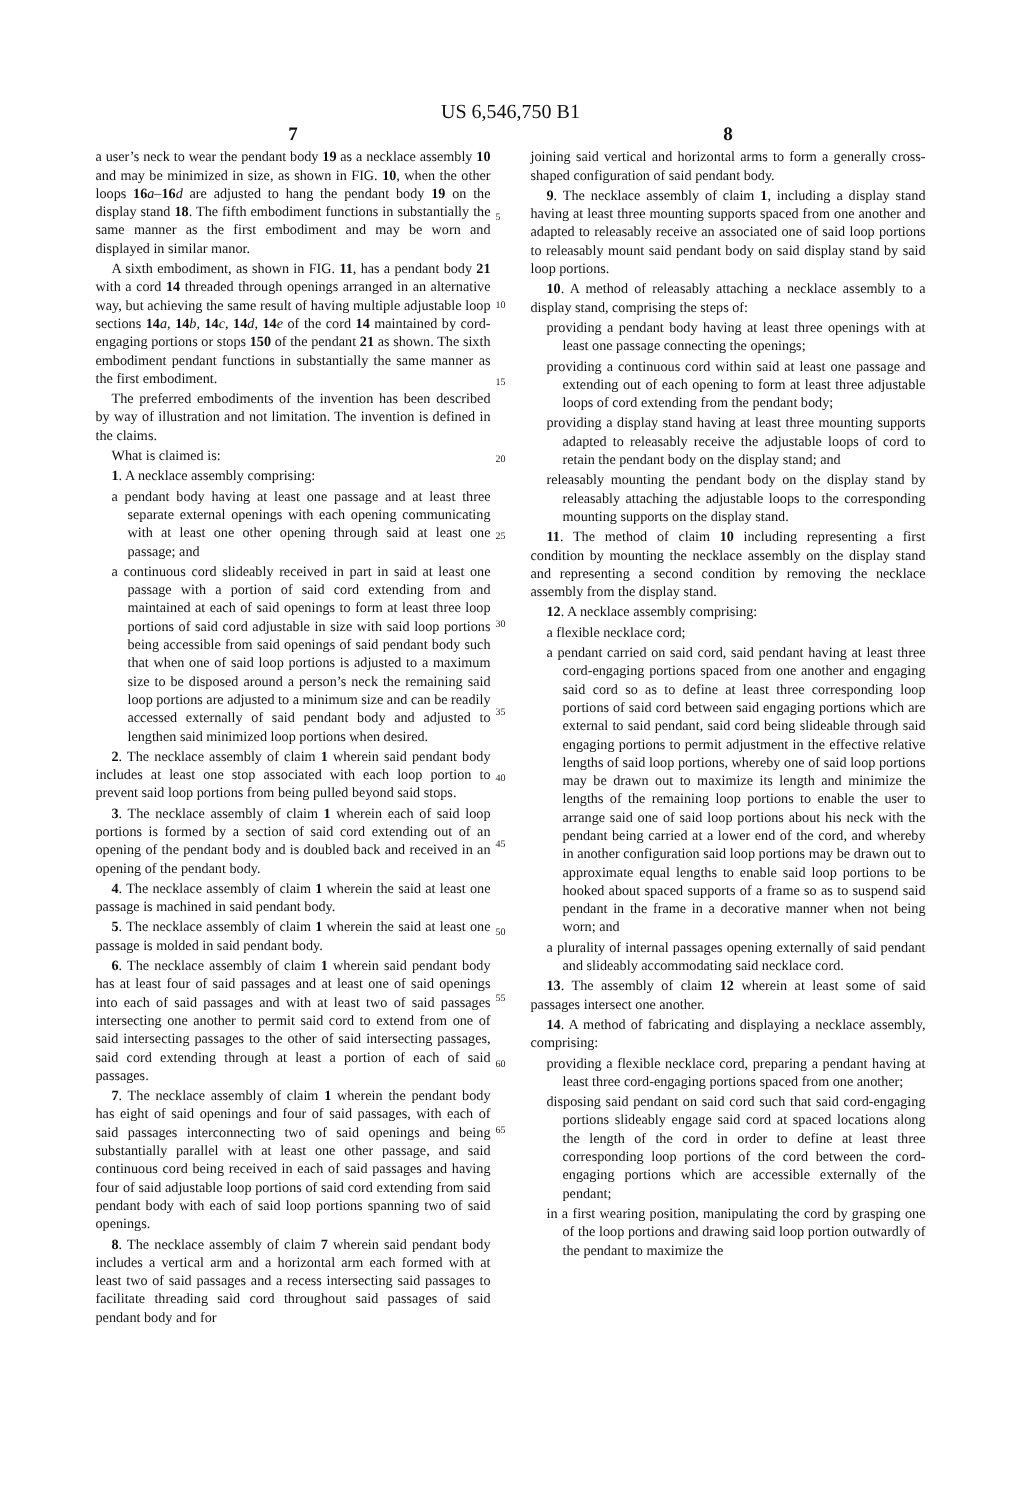US 6,546,750 B1
7
a user’s neck to wear the pendant body 19 as a necklace assembly 10 and may be minimized in size, as shown in FIG. 10, when the other loops 16 a–16 d are adjusted to hang the pendant body 19 on the display stand 18. The fifth embodiment functions in substantially the same manner as the first embodiment and may be worn and displayed in similar manor.
A sixth embodiment, as shown in FIG. 11, has a pendant body 21 with a cord 14 threaded through openings arranged in an alternative way, but achieving the same result of having multiple adjustable loop sections 14 a, 14 b, 14 c, 14 d, 14 e of the cord 14 maintained by cord-engaging portions or stops 150 of the pendant 21 as shown. The sixth embodiment pendant functions in substantially the same manner as the first embodiment.
The preferred embodiments of the invention has been described by way of illustration and not limitation. The invention is defined in the claims.
What is claimed is:
1. A necklace assembly comprising:
a pendant body having at least one passage and at least three separate external openings with each opening communicating with at least one other opening through said at least one passage; and
a continuous cord slideably received in part in said at least one passage with a portion of said cord extending from and maintained at each of said openings to form at least three loop portions of said cord adjustable in size with said loop portions being accessible from said openings of said pendant body such that when one of said loop portions is adjusted to a maximum size to be disposed around a person’s neck the remaining said loop portions are adjusted to a minimum size and can be readily accessed externally of said pendant body and adjusted to lengthen said minimized loop portions when desired.
2. The necklace assembly of claim 1 wherein said pendant body includes at least one stop associated with each loop portion to prevent said loop portions from being pulled beyond said stops.
3. The necklace assembly of claim 1 wherein each of said loop portions is formed by a section of said cord extending out of an opening of the pendant body and is doubled back and received in an opening of the pendant body.
4. The necklace assembly of claim 1 wherein the said at least one passage is machined in said pendant body.
5. The necklace assembly of claim 1 wherein the said at least one passage is molded in said pendant body.
6. The necklace assembly of claim 1 wherein said pendant body has at least four of said passages and at least one of said openings into each of said passages and with at least two of said passages intersecting one another to permit said cord to extend from one of said intersecting passages to the other of said intersecting passages, said cord extending through at least a portion of each of said passages.
7. The necklace assembly of claim 1 wherein the pendant body has eight of said openings and four of said passages, with each of said passages interconnecting two of said openings and being substantially parallel with at least one other passage, and said continuous cord being received in each of said passages and having four of said adjustable loop portions of said cord extending from said pendant body with each of said loop portions spanning two of said openings.
8. The necklace assembly of claim 7 wherein said pendant body includes a vertical arm and a horizontal arm each formed with at least two of said passages and a recess intersecting said passages to facilitate threading said cord throughout said passages of said pendant body and for
5
10
15
20
25
30
35
40
45
50
55
60
65
8
joining said vertical and horizontal arms to form a generally cross-shaped configuration of said pendant body.
9. The necklace assembly of claim 1, including a display stand having at least three mounting supports spaced from one another and adapted to releasably receive an associated one of said loop portions to releasably mount said pendant body on said display stand by said loop portions.
10. A method of releasably attaching a necklace assembly to a display stand, comprising the steps of:
providing a pendant body having at least three openings with at least one passage connecting the openings;
providing a continuous cord within said at least one passage and extending out of each opening to form at least three adjustable loops of cord extending from the pendant body;
providing a display stand having at least three mounting supports adapted to releasably receive the adjustable loops of cord to retain the pendant body on the display stand; and
releasably mounting the pendant body on the display stand by releasably attaching the adjustable loops to the corresponding mounting supports on the display stand.
11. The method of claim 10 including representing a first condition by mounting the necklace assembly on the display stand and representing a second condition by removing the necklace assembly from the display stand.
12. A necklace assembly comprising:
a flexible necklace cord;
a pendant carried on said cord, said pendant having at least three cord-engaging portions spaced from one another and engaging said cord so as to define at least three corresponding loop portions of said cord between said engaging portions which are external to said pendant, said cord being slideable through said engaging portions to permit adjustment in the effective relative lengths of said loop portions, whereby one of said loop portions may be drawn out to maximize its length and minimize the lengths of the remaining loop portions to enable the user to arrange said one of said loop portions about his neck with the pendant being carried at a lower end of the cord, and whereby in another configuration said loop portions may be drawn out to approximate equal lengths to enable said loop portions to be hooked about spaced supports of a frame so as to suspend said pendant in the frame in a decorative manner when not being worn; and
a plurality of internal passages opening externally of said pendant and slideably accommodating said necklace cord.
13. The assembly of claim 12 wherein at least some of said passages intersect one another.
14. A method of fabricating and displaying a necklace assembly, comprising:
providing a flexible necklace cord, preparing a pendant having at least three cord-engaging portions spaced from one another;
disposing said pendant on said cord such that said cord-engaging portions slideably engage said cord at spaced locations along the length of the cord in order to define at least three corresponding loop portions of the cord between the cord-engaging portions which are accessible externally of the pendant;
in a first wearing position, manipulating the cord by grasping one of the loop portions and drawing said loop portion outwardly of the pendant to maximize the